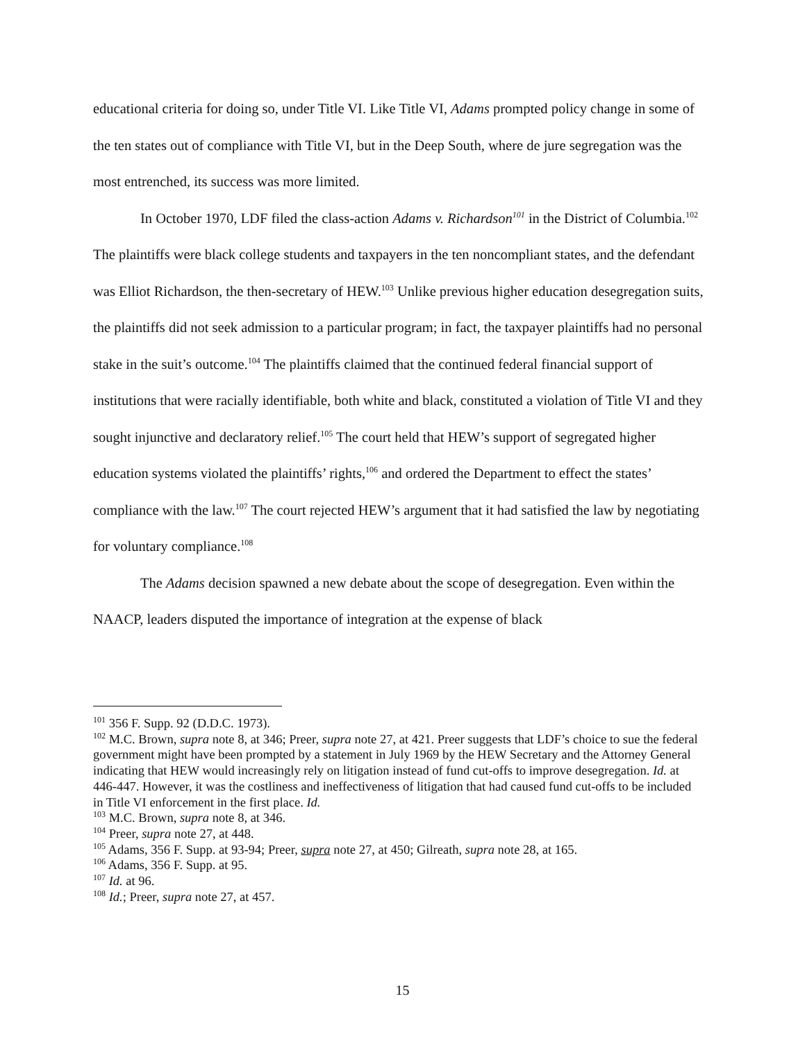educational criteria for doing so, under Title VI. Like Title VI, Adams prompted policy change in some of the ten states out of compliance with Title VI, but in the Deep South, where de jure segregation was the most entrenched, its success was more limited.
In October 1970, LDF filed the class-action Adams v. Richardson<sup>101</sup> in the District of Columbia.<sup>102</sup> The plaintiffs were black college students and taxpayers in the ten noncompliant states, and the defendant was Elliot Richardson, the then-secretary of HEW.<sup>103</sup> Unlike previous higher education desegregation suits, the plaintiffs did not seek admission to a particular program; in fact, the taxpayer plaintiffs had no personal stake in the suit’s outcome.<sup>104</sup> The plaintiffs claimed that the continued federal financial support of institutions that were racially identifiable, both white and black, constituted a violation of Title VI and they sought injunctive and declaratory relief.<sup>105</sup> The court held that HEW’s support of segregated higher education systems violated the plaintiffs’ rights,<sup>106</sup> and ordered the Department to effect the states’ compliance with the law.<sup>107</sup> The court rejected HEW’s argument that it had satisfied the law by negotiating for voluntary compliance.<sup>108</sup>
The Adams decision spawned a new debate about the scope of desegregation. Even within the NAACP, leaders disputed the importance of integration at the expense of black
<sup>101</sup> 356 F. Supp. 92 (D.D.C. 1973).
<sup>102</sup> M.C. Brown, supra note 8, at 346; Preer, supra note 27, at 421. Preer suggests that LDF’s choice to sue the federal government might have been prompted by a statement in July 1969 by the HEW Secretary and the Attorney General indicating that HEW would increasingly rely on litigation instead of fund cut-offs to improve desegregation. Id. at 446-447. However, it was the costliness and ineffectiveness of litigation that had caused fund cut-offs to be included in Title VI enforcement in the first place. Id.
<sup>103</sup> M.C. Brown, supra note 8, at 346.
<sup>104</sup> Preer, supra note 27, at 448.
<sup>105</sup> Adams, 356 F. Supp. at 93-94; Preer, supra note 27, at 450; Gilreath, supra note 28, at 165.
<sup>106</sup> Adams, 356 F. Supp. at 95.
<sup>107</sup> Id. at 96.
<sup>108</sup> Id.; Preer, supra note 27, at 457.
15